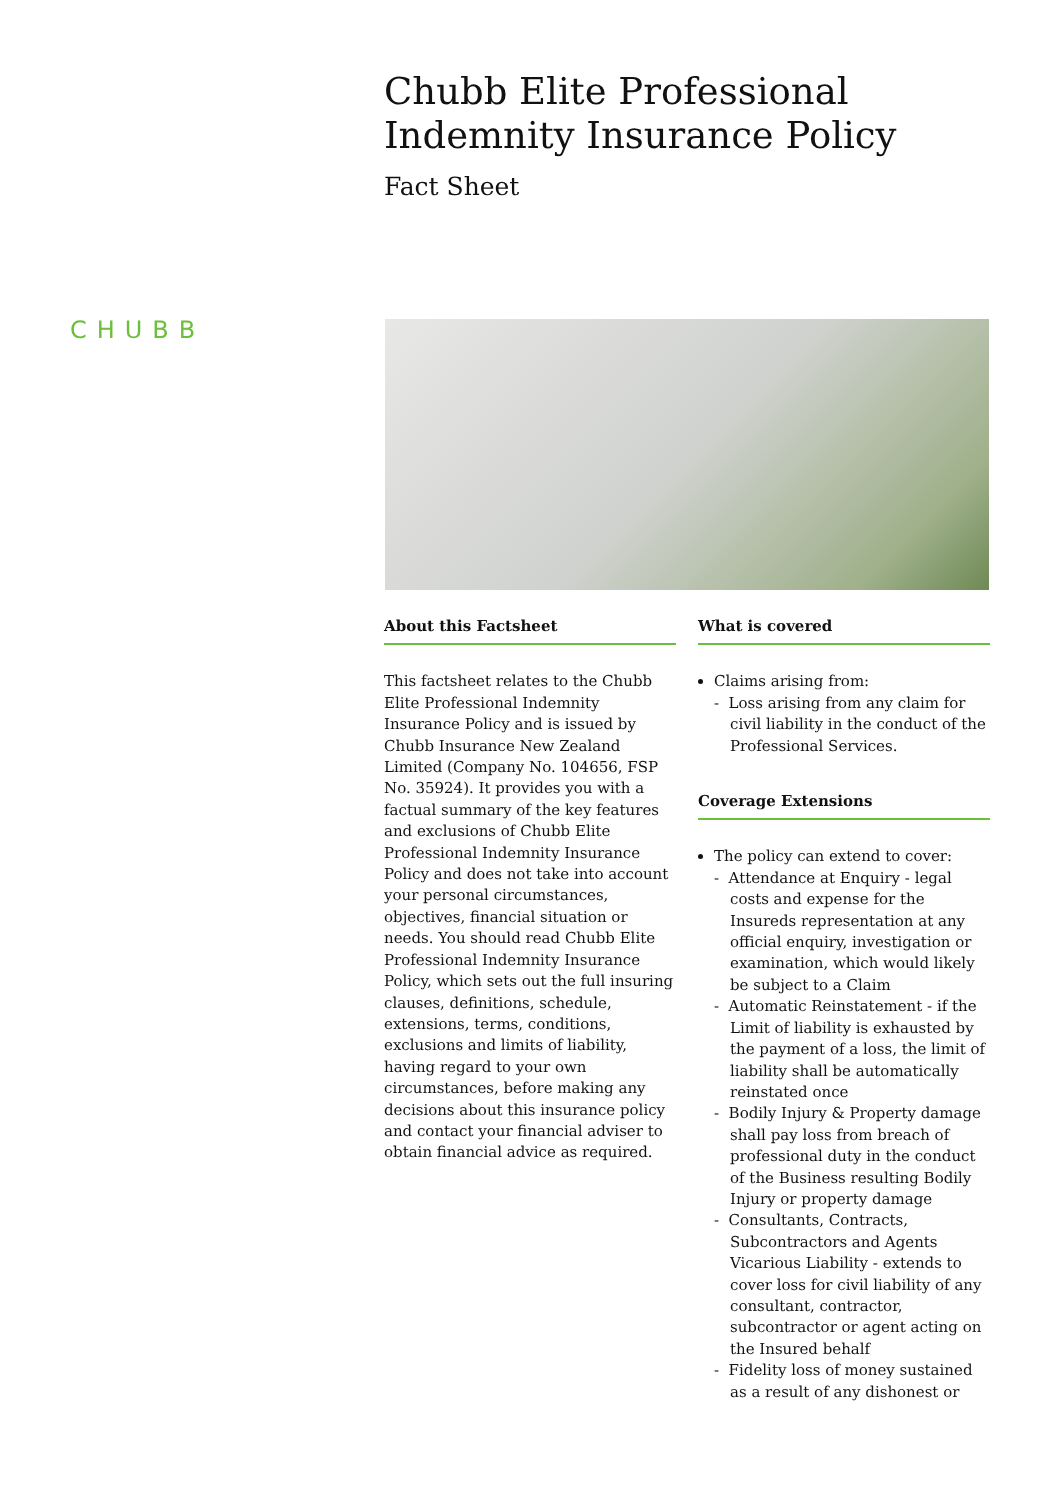Chubb Elite Professional Indemnity Insurance Policy
Fact Sheet
CHUBB
About this Factsheet
This factsheet relates to the Chubb Elite Professional Indemnity Insurance Policy and is issued by Chubb Insurance New Zealand Limited (Company No. 104656, FSP No. 35924). It provides you with a factual summary of the key features and exclusions of Chubb Elite Professional Indemnity Insurance Policy and does not take into account your personal circumstances, objectives, financial situation or needs. You should read Chubb Elite Professional Indemnity Insurance Policy, which sets out the full insuring clauses, definitions, schedule, extensions, terms, conditions, exclusions and limits of liability, having regard to your own circumstances, before making any decisions about this insurance policy and contact your financial adviser to obtain financial advice as required.
What is covered
Claims arising from:
- Loss arising from any claim for civil liability in the conduct of the Professional Services.
Coverage Extensions
The policy can extend to cover:
- Attendance at Enquiry - legal costs and expense for the Insureds representation at any official enquiry, investigation or examination, which would likely be subject to a Claim
- Automatic Reinstatement - if the Limit of liability is exhausted by the payment of a loss, the limit of liability shall be automatically reinstated once
- Bodily Injury & Property damage shall pay loss from breach of professional duty in the conduct of the Business resulting Bodily Injury or property damage
- Consultants, Contracts, Subcontractors and Agents Vicarious Liability - extends to cover loss for civil liability of any consultant, contractor, subcontractor or agent acting on the Insured behalf
- Fidelity loss of money sustained as a result of any dishonest or